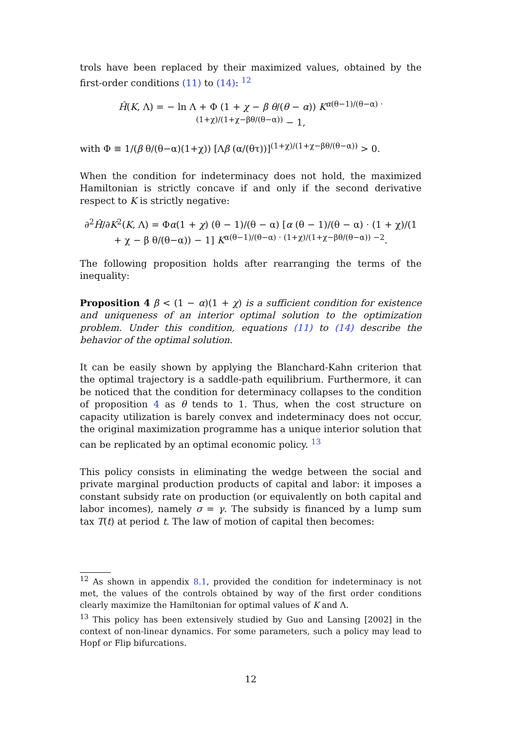trols have been replaced by their maximized values, obtained by the first-order conditions (11) to (14): <sup>12</sup>
Ĥ(K, Λ) = − ln Λ + Φ (1 + χ − β θ/(θ − α)) K<sup>α(θ−1)/(θ−α) · (1+χ)/(1+χ−βθ/(θ−α))</sup> − 1,
with Φ ≡ 1/(β θ/(θ−α)(1+χ)) [Λβ (α/(θτ))]<sup>(1+χ)/(1+χ−βθ/(θ−α))</sup> > 0.
When the condition for indeterminacy does not hold, the maximized Hamiltonian is strictly concave if and only if the second derivative respect to K is strictly negative:
∂<sup>2</sup>Ĥ/∂K<sup>2</sup>(K, Λ) = Φα(1 + χ) (θ − 1)/(θ − α) [α (θ − 1)/(θ − α) · (1 + χ)/(1 + χ − β θ/(θ−α)) − 1] K<sup>α(θ−1)/(θ−α) · (1+χ)/(1+χ−βθ/(θ−α)) −2</sup>.
The following proposition holds after rearranging the terms of the inequality:
Proposition 4 β < (1 − α)(1 + χ) is a sufficient condition for existence and uniqueness of an interior optimal solution to the optimization problem. Under this condition, equations (11) to (14) describe the behavior of the optimal solution.
It can be easily shown by applying the Blanchard-Kahn criterion that the optimal trajectory is a saddle-path equilibrium. Furthermore, it can be noticed that the condition for determinacy collapses to the condition of proposition 4 as θ tends to 1. Thus, when the cost structure on capacity utilization is barely convex and indeterminacy does not occur, the original maximization programme has a unique interior solution that can be replicated by an optimal economic policy. <sup>13</sup>
This policy consists in eliminating the wedge between the social and private marginal production products of capital and labor: it imposes a constant subsidy rate on production (or equivalently on both capital and labor incomes), namely σ = γ. The subsidy is financed by a lump sum tax T(t) at period t. The law of motion of capital then becomes:
<sup>12</sup> As shown in appendix 8.1, provided the condition for indeterminacy is not met, the values of the controls obtained by way of the first order conditions clearly maximize the Hamiltonian for optimal values of K and Λ.
<sup>13</sup> This policy has been extensively studied by Guo and Lansing [2002] in the context of non-linear dynamics. For some parameters, such a policy may lead to Hopf or Flip bifurcations.
12